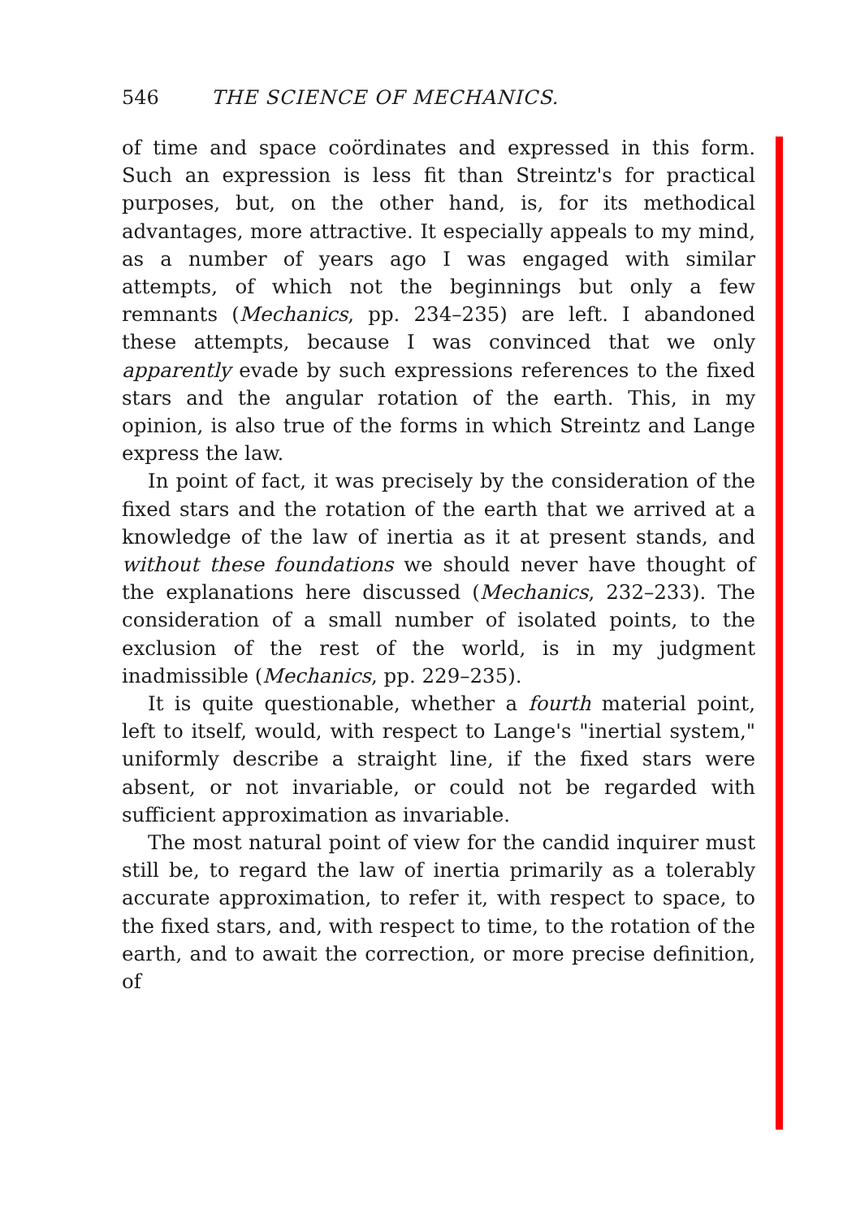546 THE SCIENCE OF MECHANICS.
of time and space coördinates and expressed in this form. Such an expression is less fit than Streintz's for practical purposes, but, on the other hand, is, for its methodical advantages, more attractive. It especially appeals to my mind, as a number of years ago I was engaged with similar attempts, of which not the beginnings but only a few remnants (Mechanics, pp. 234–235) are left. I abandoned these attempts, because I was convinced that we only apparently evade by such expressions references to the fixed stars and the angular rotation of the earth. This, in my opinion, is also true of the forms in which Streintz and Lange express the law.
In point of fact, it was precisely by the consideration of the fixed stars and the rotation of the earth that we arrived at a knowledge of the law of inertia as it at present stands, and without these foundations we should never have thought of the explanations here discussed (Mechanics, 232–233). The consideration of a small number of isolated points, to the exclusion of the rest of the world, is in my judgment inadmissible (Mechanics, pp. 229–235).
It is quite questionable, whether a fourth material point, left to itself, would, with respect to Lange's "inertial system," uniformly describe a straight line, if the fixed stars were absent, or not invariable, or could not be regarded with sufficient approximation as invariable.
The most natural point of view for the candid inquirer must still be, to regard the law of inertia primarily as a tolerably accurate approximation, to refer it, with respect to space, to the fixed stars, and, with respect to time, to the rotation of the earth, and to await the correction, or more precise definition, of